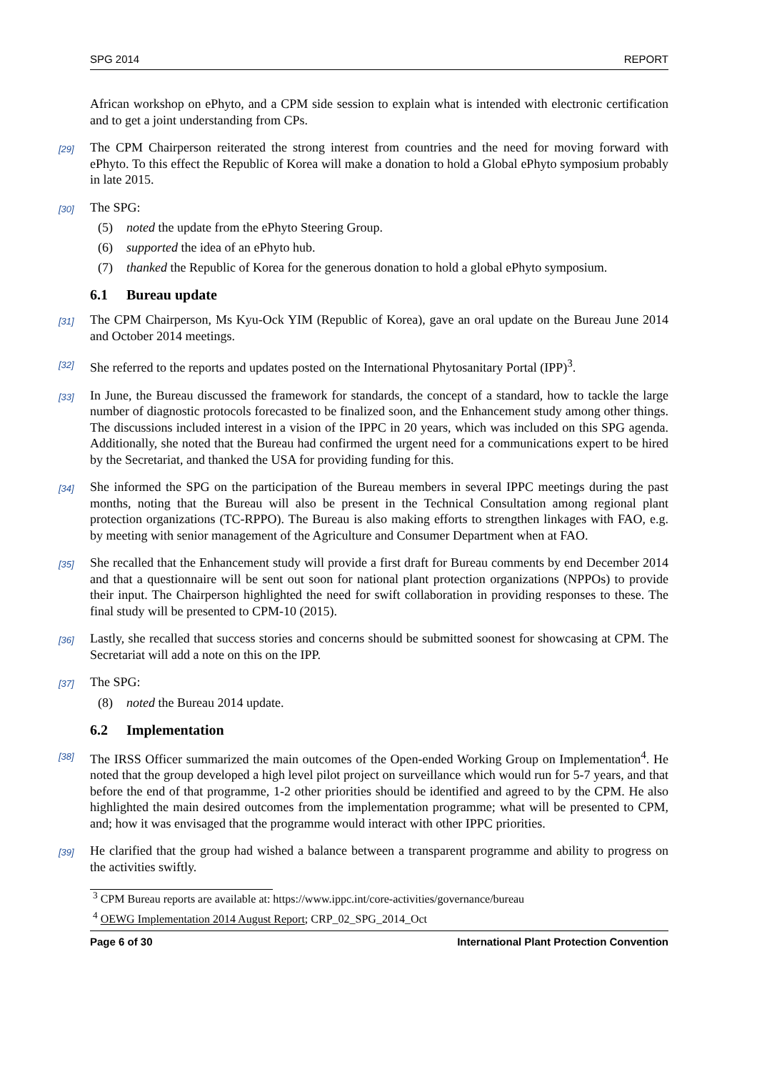SPG 2014 REPORT
African workshop on ePhyto, and a CPM side session to explain what is intended with electronic certification and to get a joint understanding from CPs.
[29] The CPM Chairperson reiterated the strong interest from countries and the need for moving forward with ePhyto. To this effect the Republic of Korea will make a donation to hold a Global ePhyto symposium probably in late 2015.
[30] The SPG:
(5) noted the update from the ePhyto Steering Group.
(6) supported the idea of an ePhyto hub.
(7) thanked the Republic of Korea for the generous donation to hold a global ePhyto symposium.
6.1 Bureau update
[31] The CPM Chairperson, Ms Kyu-Ock YIM (Republic of Korea), gave an oral update on the Bureau June 2014 and October 2014 meetings.
[32] She referred to the reports and updates posted on the International Phytosanitary Portal (IPP)<sup>3</sup>.
[33] In June, the Bureau discussed the framework for standards, the concept of a standard, how to tackle the large number of diagnostic protocols forecasted to be finalized soon, and the Enhancement study among other things. The discussions included interest in a vision of the IPPC in 20 years, which was included on this SPG agenda. Additionally, she noted that the Bureau had confirmed the urgent need for a communications expert to be hired by the Secretariat, and thanked the USA for providing funding for this.
[34] She informed the SPG on the participation of the Bureau members in several IPPC meetings during the past months, noting that the Bureau will also be present in the Technical Consultation among regional plant protection organizations (TC-RPPO). The Bureau is also making efforts to strengthen linkages with FAO, e.g. by meeting with senior management of the Agriculture and Consumer Department when at FAO.
[35] She recalled that the Enhancement study will provide a first draft for Bureau comments by end December 2014 and that a questionnaire will be sent out soon for national plant protection organizations (NPPOs) to provide their input. The Chairperson highlighted the need for swift collaboration in providing responses to these. The final study will be presented to CPM-10 (2015).
[36] Lastly, she recalled that success stories and concerns should be submitted soonest for showcasing at CPM. The Secretariat will add a note on this on the IPP.
[37] The SPG:
(8) noted the Bureau 2014 update.
6.2 Implementation
[38] The IRSS Officer summarized the main outcomes of the Open-ended Working Group on Implementation<sup>4</sup>. He noted that the group developed a high level pilot project on surveillance which would run for 5-7 years, and that before the end of that programme, 1-2 other priorities should be identified and agreed to by the CPM. He also highlighted the main desired outcomes from the implementation programme; what will be presented to CPM, and; how it was envisaged that the programme would interact with other IPPC priorities.
[39] He clarified that the group had wished a balance between a transparent programme and ability to progress on the activities swiftly.
<sup>3</sup> CPM Bureau reports are available at: https://www.ippc.int/core-activities/governance/bureau
<sup>4</sup> OEWG Implementation 2014 August Report; CRP_02_SPG_2014_Oct
Page 6 of 30 International Plant Protection Convention